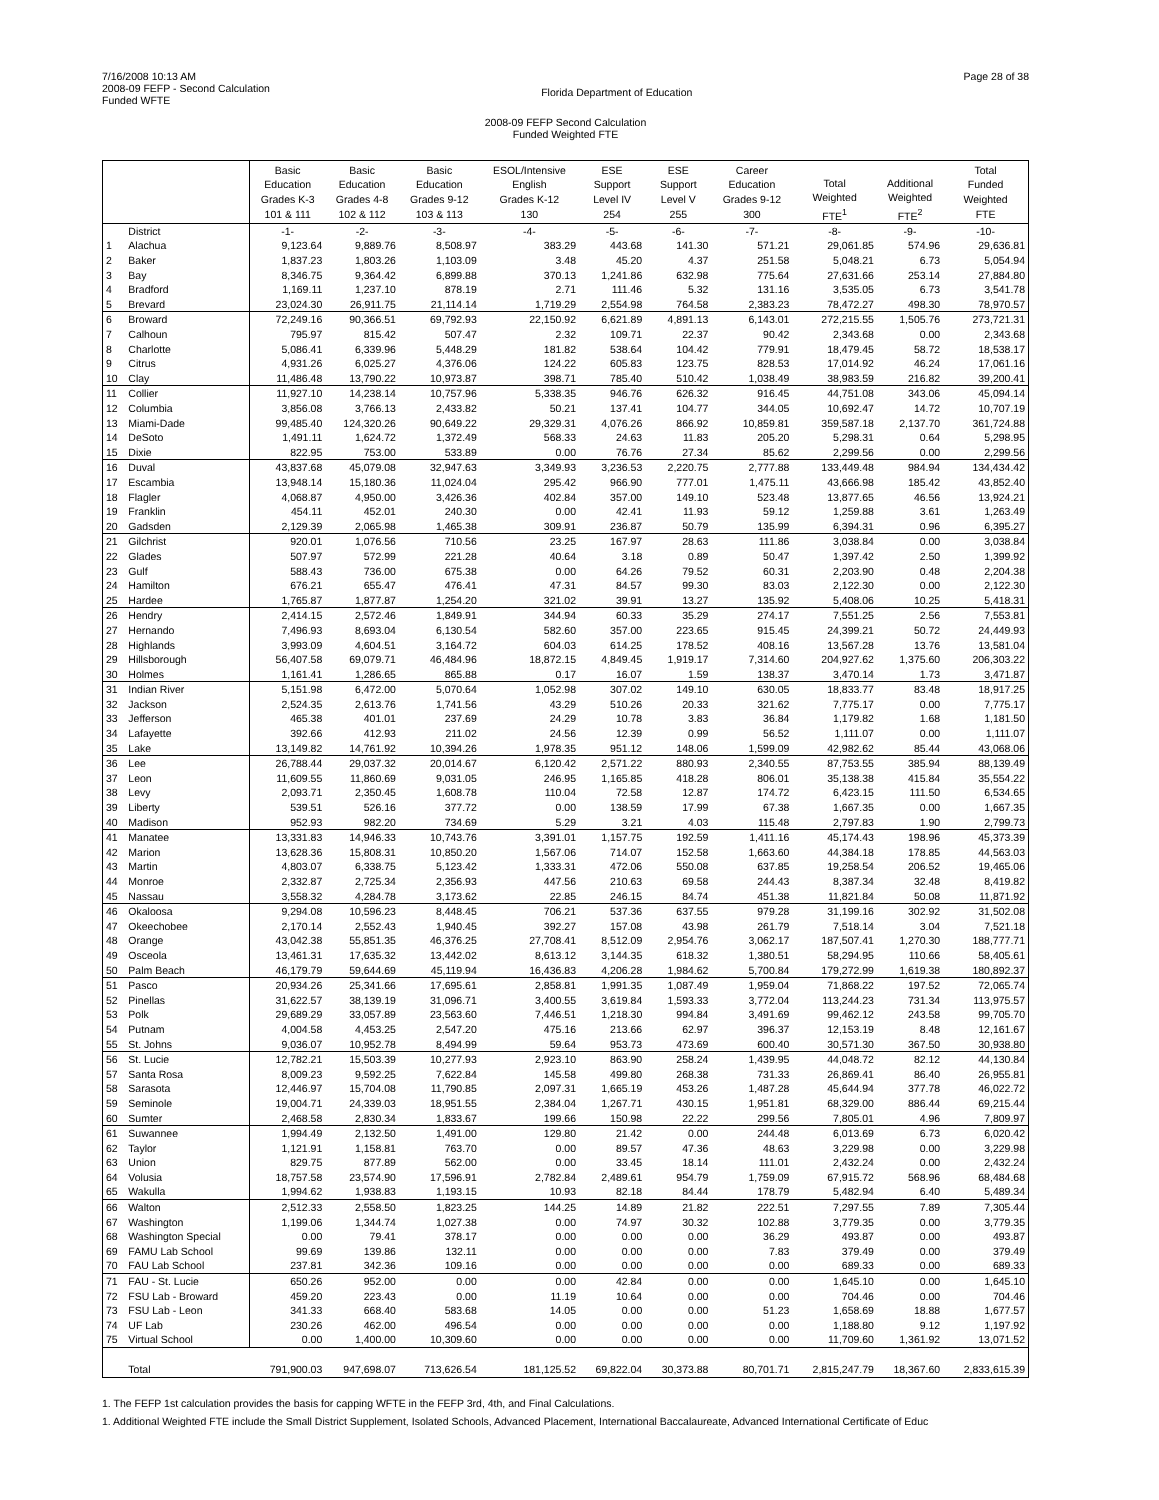7/16/2008 10:13 AM
2008-09 FEFP - Second Calculation
Funded WFTE
Florida Department of Education
Page 28 of 38
2008-09 FEFP Second Calculation
Funded Weighted FTE
| | | Basic Education Grades K-3 101 & 111 | Basic Education Grades 4-8 102 & 112 | Basic Education Grades 9-12 103 & 113 | ESOL/Intensive English Grades K-12 130 | ESE Support Level IV 254 | ESE Support Level V 255 | Career Education Grades 9-12 300 | Total Weighted FTE<sup>1</sup> | Additional Weighted FTE<sup>2</sup> | Total Funded Weighted FTE |
| --- | --- | --- | --- | --- | --- | --- | --- | --- | --- | --- | --- |
| | District | -1- | -2- | -3- | -4- | -5- | -6- | -7- | -8- | -9- | -10- |
| 1 | Alachua | 9,123.64 | 9,889.76 | 8,508.97 | 383.29 | 443.68 | 141.30 | 571.21 | 29,061.85 | 574.96 | 29,636.81 |
| 2 | Baker | 1,837.23 | 1,803.26 | 1,103.09 | 3.48 | 45.20 | 4.37 | 251.58 | 5,048.21 | 6.73 | 5,054.94 |
| 3 | Bay | 8,346.75 | 9,364.42 | 6,899.88 | 370.13 | 1,241.86 | 632.98 | 775.64 | 27,631.66 | 253.14 | 27,884.80 |
| 4 | Bradford | 1,169.11 | 1,237.10 | 878.19 | 2.71 | 111.46 | 5.32 | 131.16 | 3,535.05 | 6.73 | 3,541.78 |
| 5 | Brevard | 23,024.30 | 26,911.75 | 21,114.14 | 1,719.29 | 2,554.98 | 764.58 | 2,383.23 | 78,472.27 | 498.30 | 78,970.57 |
| 6 | Broward | 72,249.16 | 90,366.51 | 69,792.93 | 22,150.92 | 6,621.89 | 4,891.13 | 6,143.01 | 272,215.55 | 1,505.76 | 273,721.31 |
| 7 | Calhoun | 795.97 | 815.42 | 507.47 | 2.32 | 109.71 | 22.37 | 90.42 | 2,343.68 | 0.00 | 2,343.68 |
| 8 | Charlotte | 5,086.41 | 6,339.96 | 5,448.29 | 181.82 | 538.64 | 104.42 | 779.91 | 18,479.45 | 58.72 | 18,538.17 |
| 9 | Citrus | 4,931.26 | 6,025.27 | 4,376.06 | 124.22 | 605.83 | 123.75 | 828.53 | 17,014.92 | 46.24 | 17,061.16 |
| 10 | Clay | 11,486.48 | 13,790.22 | 10,973.87 | 398.71 | 785.40 | 510.42 | 1,038.49 | 38,983.59 | 216.82 | 39,200.41 |
| 11 | Collier | 11,927.10 | 14,238.14 | 10,757.96 | 5,338.35 | 946.76 | 626.32 | 916.45 | 44,751.08 | 343.06 | 45,094.14 |
| 12 | Columbia | 3,856.08 | 3,766.13 | 2,433.82 | 50.21 | 137.41 | 104.77 | 344.05 | 10,692.47 | 14.72 | 10,707.19 |
| 13 | Miami-Dade | 99,485.40 | 124,320.26 | 90,649.22 | 29,329.31 | 4,076.26 | 866.92 | 10,859.81 | 359,587.18 | 2,137.70 | 361,724.88 |
| 14 | DeSoto | 1,491.11 | 1,624.72 | 1,372.49 | 568.33 | 24.63 | 11.83 | 205.20 | 5,298.31 | 0.64 | 5,298.95 |
| 15 | Dixie | 822.95 | 753.00 | 533.89 | 0.00 | 76.76 | 27.34 | 85.62 | 2,299.56 | 0.00 | 2,299.56 |
| 16 | Duval | 43,837.68 | 45,079.08 | 32,947.63 | 3,349.93 | 3,236.53 | 2,220.75 | 2,777.88 | 133,449.48 | 984.94 | 134,434.42 |
| 17 | Escambia | 13,948.14 | 15,180.36 | 11,024.04 | 295.42 | 966.90 | 777.01 | 1,475.11 | 43,666.98 | 185.42 | 43,852.40 |
| 18 | Flagler | 4,068.87 | 4,950.00 | 3,426.36 | 402.84 | 357.00 | 149.10 | 523.48 | 13,877.65 | 46.56 | 13,924.21 |
| 19 | Franklin | 454.11 | 452.01 | 240.30 | 0.00 | 42.41 | 11.93 | 59.12 | 1,259.88 | 3.61 | 1,263.49 |
| 20 | Gadsden | 2,129.39 | 2,065.98 | 1,465.38 | 309.91 | 236.87 | 50.79 | 135.99 | 6,394.31 | 0.96 | 6,395.27 |
| 21 | Gilchrist | 920.01 | 1,076.56 | 710.56 | 23.25 | 167.97 | 28.63 | 111.86 | 3,038.84 | 0.00 | 3,038.84 |
| 22 | Glades | 507.97 | 572.99 | 221.28 | 40.64 | 3.18 | 0.89 | 50.47 | 1,397.42 | 2.50 | 1,399.92 |
| 23 | Gulf | 588.43 | 736.00 | 675.38 | 0.00 | 64.26 | 79.52 | 60.31 | 2,203.90 | 0.48 | 2,204.38 |
| 24 | Hamilton | 676.21 | 655.47 | 476.41 | 47.31 | 84.57 | 99.30 | 83.03 | 2,122.30 | 0.00 | 2,122.30 |
| 25 | Hardee | 1,765.87 | 1,877.87 | 1,254.20 | 321.02 | 39.91 | 13.27 | 135.92 | 5,408.06 | 10.25 | 5,418.31 |
| 26 | Hendry | 2,414.15 | 2,572.46 | 1,849.91 | 344.94 | 60.33 | 35.29 | 274.17 | 7,551.25 | 2.56 | 7,553.81 |
| 27 | Hernando | 7,496.93 | 8,693.04 | 6,130.54 | 582.60 | 357.00 | 223.65 | 915.45 | 24,399.21 | 50.72 | 24,449.93 |
| 28 | Highlands | 3,993.09 | 4,604.51 | 3,164.72 | 604.03 | 614.25 | 178.52 | 408.16 | 13,567.28 | 13.76 | 13,581.04 |
| 29 | Hillsborough | 56,407.58 | 69,079.71 | 46,484.96 | 18,872.15 | 4,849.45 | 1,919.17 | 7,314.60 | 204,927.62 | 1,375.60 | 206,303.22 |
| 30 | Holmes | 1,161.41 | 1,286.65 | 865.88 | 0.17 | 16.07 | 1.59 | 138.37 | 3,470.14 | 1.73 | 3,471.87 |
| 31 | Indian River | 5,151.98 | 6,472.00 | 5,070.64 | 1,052.98 | 307.02 | 149.10 | 630.05 | 18,833.77 | 83.48 | 18,917.25 |
| 32 | Jackson | 2,524.35 | 2,613.76 | 1,741.56 | 43.29 | 510.26 | 20.33 | 321.62 | 7,775.17 | 0.00 | 7,775.17 |
| 33 | Jefferson | 465.38 | 401.01 | 237.69 | 24.29 | 10.78 | 3.83 | 36.84 | 1,179.82 | 1.68 | 1,181.50 |
| 34 | Lafayette | 392.66 | 412.93 | 211.02 | 24.56 | 12.39 | 0.99 | 56.52 | 1,111.07 | 0.00 | 1,111.07 |
| 35 | Lake | 13,149.82 | 14,761.92 | 10,394.26 | 1,978.35 | 951.12 | 148.06 | 1,599.09 | 42,982.62 | 85.44 | 43,068.06 |
| 36 | Lee | 26,788.44 | 29,037.32 | 20,014.67 | 6,120.42 | 2,571.22 | 880.93 | 2,340.55 | 87,753.55 | 385.94 | 88,139.49 |
| 37 | Leon | 11,609.55 | 11,860.69 | 9,031.05 | 246.95 | 1,165.85 | 418.28 | 806.01 | 35,138.38 | 415.84 | 35,554.22 |
| 38 | Levy | 2,093.71 | 2,350.45 | 1,608.78 | 110.04 | 72.58 | 12.87 | 174.72 | 6,423.15 | 111.50 | 6,534.65 |
| 39 | Liberty | 539.51 | 526.16 | 377.72 | 0.00 | 138.59 | 17.99 | 67.38 | 1,667.35 | 0.00 | 1,667.35 |
| 40 | Madison | 952.93 | 982.20 | 734.69 | 5.29 | 3.21 | 4.03 | 115.48 | 2,797.83 | 1.90 | 2,799.73 |
| 41 | Manatee | 13,331.83 | 14,946.33 | 10,743.76 | 3,391.01 | 1,157.75 | 192.59 | 1,411.16 | 45,174.43 | 198.96 | 45,373.39 |
| 42 | Marion | 13,628.36 | 15,808.31 | 10,850.20 | 1,567.06 | 714.07 | 152.58 | 1,663.60 | 44,384.18 | 178.85 | 44,563.03 |
| 43 | Martin | 4,803.07 | 6,338.75 | 5,123.42 | 1,333.31 | 472.06 | 550.08 | 637.85 | 19,258.54 | 206.52 | 19,465.06 |
| 44 | Monroe | 2,332.87 | 2,725.34 | 2,356.93 | 447.56 | 210.63 | 69.58 | 244.43 | 8,387.34 | 32.48 | 8,419.82 |
| 45 | Nassau | 3,558.32 | 4,284.78 | 3,173.62 | 22.85 | 246.15 | 84.74 | 451.38 | 11,821.84 | 50.08 | 11,871.92 |
| 46 | Okaloosa | 9,294.08 | 10,596.23 | 8,448.45 | 706.21 | 537.36 | 637.55 | 979.28 | 31,199.16 | 302.92 | 31,502.08 |
| 47 | Okeechobee | 2,170.14 | 2,552.43 | 1,940.45 | 392.27 | 157.08 | 43.98 | 261.79 | 7,518.14 | 3.04 | 7,521.18 |
| 48 | Orange | 43,042.38 | 55,851.35 | 46,376.25 | 27,708.41 | 8,512.09 | 2,954.76 | 3,062.17 | 187,507.41 | 1,270.30 | 188,777.71 |
| 49 | Osceola | 13,461.31 | 17,635.32 | 13,442.02 | 8,613.12 | 3,144.35 | 618.32 | 1,380.51 | 58,294.95 | 110.66 | 58,405.61 |
| 50 | Palm Beach | 46,179.79 | 59,644.69 | 45,119.94 | 16,436.83 | 4,206.28 | 1,984.62 | 5,700.84 | 179,272.99 | 1,619.38 | 180,892.37 |
| 51 | Pasco | 20,934.26 | 25,341.66 | 17,695.61 | 2,858.81 | 1,991.35 | 1,087.49 | 1,959.04 | 71,868.22 | 197.52 | 72,065.74 |
| 52 | Pinellas | 31,622.57 | 38,139.19 | 31,096.71 | 3,400.55 | 3,619.84 | 1,593.33 | 3,772.04 | 113,244.23 | 731.34 | 113,975.57 |
| 53 | Polk | 29,689.29 | 33,057.89 | 23,563.60 | 7,446.51 | 1,218.30 | 994.84 | 3,491.69 | 99,462.12 | 243.58 | 99,705.70 |
| 54 | Putnam | 4,004.58 | 4,453.25 | 2,547.20 | 475.16 | 213.66 | 62.97 | 396.37 | 12,153.19 | 8.48 | 12,161.67 |
| 55 | St. Johns | 9,036.07 | 10,952.78 | 8,494.99 | 59.64 | 953.73 | 473.69 | 600.40 | 30,571.30 | 367.50 | 30,938.80 |
| 56 | St. Lucie | 12,782.21 | 15,503.39 | 10,277.93 | 2,923.10 | 863.90 | 258.24 | 1,439.95 | 44,048.72 | 82.12 | 44,130.84 |
| 57 | Santa Rosa | 8,009.23 | 9,592.25 | 7,622.84 | 145.58 | 499.80 | 268.38 | 731.33 | 26,869.41 | 86.40 | 26,955.81 |
| 58 | Sarasota | 12,446.97 | 15,704.08 | 11,790.85 | 2,097.31 | 1,665.19 | 453.26 | 1,487.28 | 45,644.94 | 377.78 | 46,022.72 |
| 59 | Seminole | 19,004.71 | 24,339.03 | 18,951.55 | 2,384.04 | 1,267.71 | 430.15 | 1,951.81 | 68,329.00 | 886.44 | 69,215.44 |
| 60 | Sumter | 2,468.58 | 2,830.34 | 1,833.67 | 199.66 | 150.98 | 22.22 | 299.56 | 7,805.01 | 4.96 | 7,809.97 |
| 61 | Suwannee | 1,994.49 | 2,132.50 | 1,491.00 | 129.80 | 21.42 | 0.00 | 244.48 | 6,013.69 | 6.73 | 6,020.42 |
| 62 | Taylor | 1,121.91 | 1,158.81 | 763.70 | 0.00 | 89.57 | 47.36 | 48.63 | 3,229.98 | 0.00 | 3,229.98 |
| 63 | Union | 829.75 | 877.89 | 562.00 | 0.00 | 33.45 | 18.14 | 111.01 | 2,432.24 | 0.00 | 2,432.24 |
| 64 | Volusia | 18,757.58 | 23,574.90 | 17,596.91 | 2,782.84 | 2,489.61 | 954.79 | 1,759.09 | 67,915.72 | 568.96 | 68,484.68 |
| 65 | Wakulla | 1,994.62 | 1,938.83 | 1,193.15 | 10.93 | 82.18 | 84.44 | 178.79 | 5,482.94 | 6.40 | 5,489.34 |
| 66 | Walton | 2,512.33 | 2,558.50 | 1,823.25 | 144.25 | 14.89 | 21.82 | 222.51 | 7,297.55 | 7.89 | 7,305.44 |
| 67 | Washington | 1,199.06 | 1,344.74 | 1,027.38 | 0.00 | 74.97 | 30.32 | 102.88 | 3,779.35 | 0.00 | 3,779.35 |
| 68 | Washington Special | 0.00 | 79.41 | 378.17 | 0.00 | 0.00 | 0.00 | 36.29 | 493.87 | 0.00 | 493.87 |
| 69 | FAMU Lab School | 99.69 | 139.86 | 132.11 | 0.00 | 0.00 | 0.00 | 7.83 | 379.49 | 0.00 | 379.49 |
| 70 | FAU Lab School | 237.81 | 342.36 | 109.16 | 0.00 | 0.00 | 0.00 | 0.00 | 689.33 | 0.00 | 689.33 |
| 71 | FAU - St. Lucie | 650.26 | 952.00 | 0.00 | 0.00 | 42.84 | 0.00 | 0.00 | 1,645.10 | 0.00 | 1,645.10 |
| 72 | FSU Lab - Broward | 459.20 | 223.43 | 0.00 | 11.19 | 10.64 | 0.00 | 0.00 | 704.46 | 0.00 | 704.46 |
| 73 | FSU Lab - Leon | 341.33 | 668.40 | 583.68 | 14.05 | 0.00 | 0.00 | 51.23 | 1,658.69 | 18.88 | 1,677.57 |
| 74 | UF Lab | 230.26 | 462.00 | 496.54 | 0.00 | 0.00 | 0.00 | 0.00 | 1,188.80 | 9.12 | 1,197.92 |
| 75 | Virtual School | 0.00 | 1,400.00 | 10,309.60 | 0.00 | 0.00 | 0.00 | 0.00 | 11,709.60 | 1,361.92 | 13,071.52 |
| | Total | 791,900.03 | 947,698.07 | 713,626.54 | 181,125.52 | 69,822.04 | 30,373.88 | 80,701.71 | 2,815,247.79 | 18,367.60 | 2,833,615.39 |
1. The FEFP 1st calculation provides the basis for capping WFTE in the FEFP 3rd, 4th, and Final Calculations.
1. Additional Weighted FTE include the Small District Supplement, Isolated Schools, Advanced Placement, International Baccalaureate, Advanced International Certificate of Educ